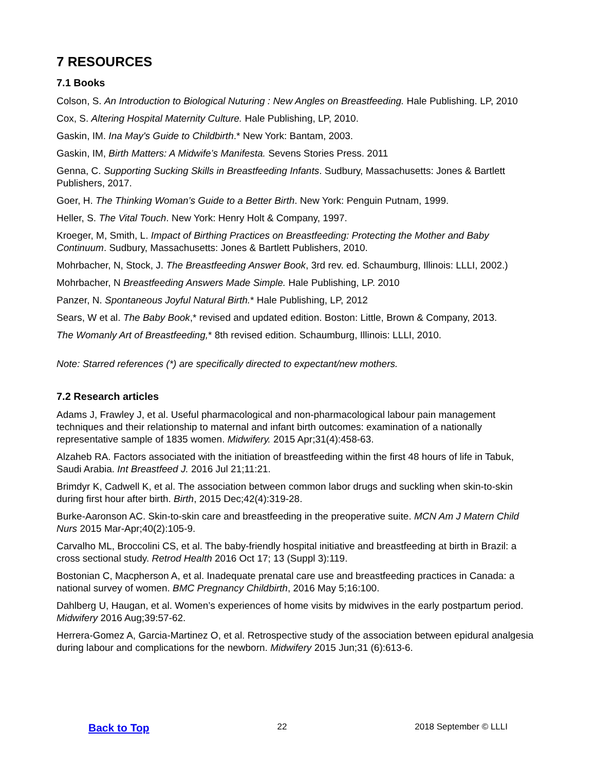7 RESOURCES
7.1 Books
Colson, S. An Introduction to Biological Nuturing : New Angles on Breastfeeding. Hale Publishing. LP, 2010
Cox, S. Altering Hospital Maternity Culture. Hale Publishing, LP, 2010.
Gaskin, IM. Ina May's Guide to Childbirth.* New York: Bantam, 2003.
Gaskin, IM, Birth Matters: A Midwife’s Manifesta. Sevens Stories Press. 2011
Genna, C. Supporting Sucking Skills in Breastfeeding Infants. Sudbury, Massachusetts: Jones & Bartlett Publishers, 2017.
Goer, H. The Thinking Woman’s Guide to a Better Birth. New York: Penguin Putnam, 1999.
Heller, S. The Vital Touch. New York: Henry Holt & Company, 1997.
Kroeger, M, Smith, L. Impact of Birthing Practices on Breastfeeding: Protecting the Mother and Baby Continuum. Sudbury, Massachusetts: Jones & Bartlett Publishers, 2010.
Mohrbacher, N, Stock, J. The Breastfeeding Answer Book, 3rd rev. ed. Schaumburg, Illinois: LLLI, 2002.)
Mohrbacher, N Breastfeeding Answers Made Simple. Hale Publishing, LP. 2010
Panzer, N. Spontaneous Joyful Natural Birth.* Hale Publishing, LP, 2012
Sears, W et al. The Baby Book,* revised and updated edition. Boston: Little, Brown & Company, 2013.
The Womanly Art of Breastfeeding,* 8th revised edition. Schaumburg, Illinois: LLLI, 2010.
Note: Starred references (*) are specifically directed to expectant/new mothers.
7.2 Research articles
Adams J, Frawley J, et al. Useful pharmacological and non-pharmacological labour pain management techniques and their relationship to maternal and infant birth outcomes: examination of a nationally representative sample of 1835 women. Midwifery. 2015 Apr;31(4):458-63.
Alzaheb RA. Factors associated with the initiation of breastfeeding within the first 48 hours of life in Tabuk, Saudi Arabia. Int Breastfeed J. 2016 Jul 21;11:21.
Brimdyr K, Cadwell K, et al. The association between common labor drugs and suckling when skin-to-skin during first hour after birth. Birth, 2015 Dec;42(4):319-28.
Burke-Aaronson AC. Skin-to-skin care and breastfeeding in the preoperative suite. MCN Am J Matern Child Nurs 2015 Mar-Apr;40(2):105-9.
Carvalho ML, Broccolini CS, et al. The baby-friendly hospital initiative and breastfeeding at birth in Brazil: a cross sectional study. Retrod Health 2016 Oct 17; 13 (Suppl 3):119.
Bostonian C, Macpherson A, et al. Inadequate prenatal care use and breastfeeding practices in Canada: a national survey of women. BMC Pregnancy Childbirth, 2016 May 5;16:100.
Dahlberg U, Haugan, et al. Women’s experiences of home visits by midwives in the early postpartum period. Midwifery 2016 Aug;39:57-62.
Herrera-Gomez A, Garcia-Martinez O, et al. Retrospective study of the association between epidural analgesia during labour and complications for the newborn. Midwifery 2015 Jun;31 (6):613-6.
Back to Top 22 2018 September © LLLI